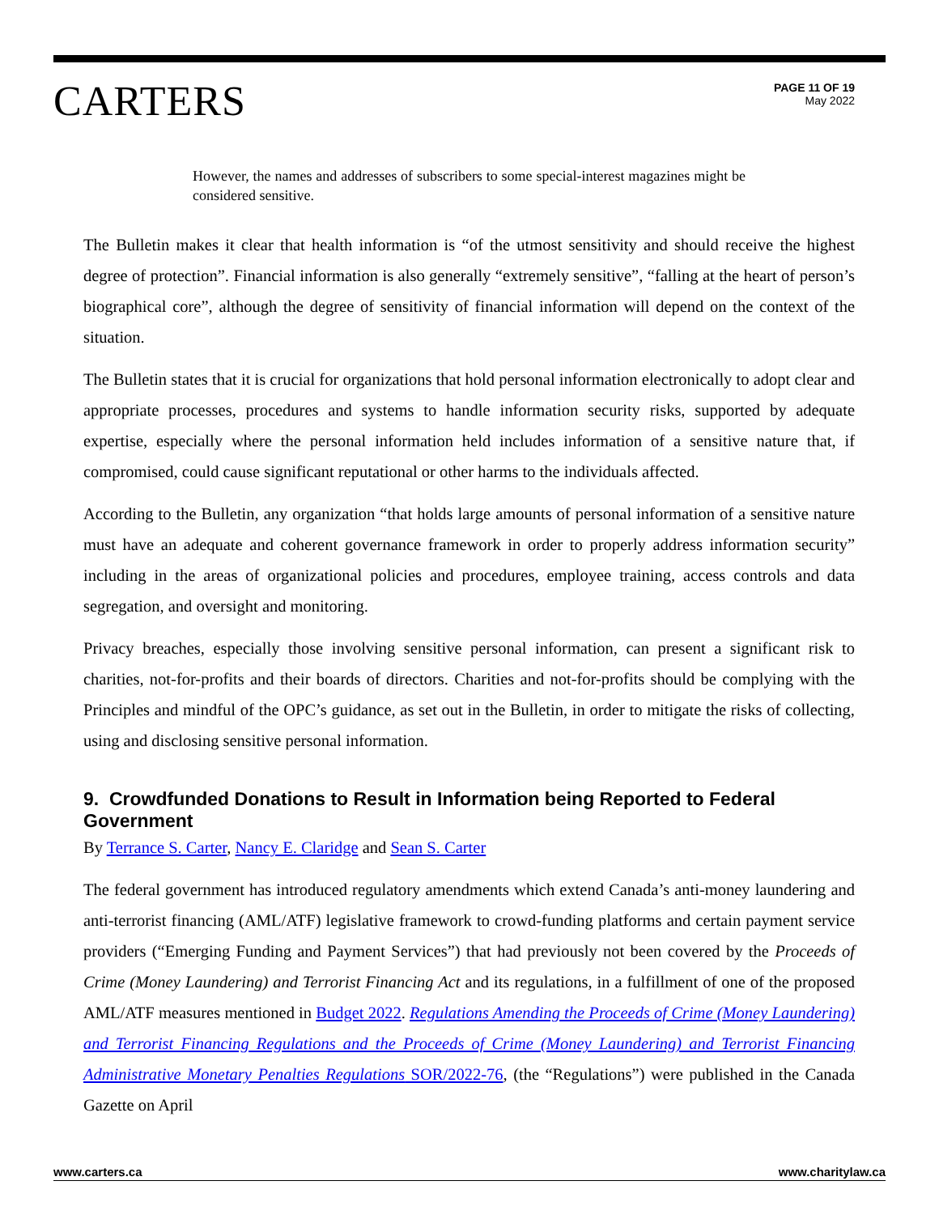CARTERS
PAGE 11 OF 19
May 2022
However, the names and addresses of subscribers to some special-interest magazines might be considered sensitive.
The Bulletin makes it clear that health information is “of the utmost sensitivity and should receive the highest degree of protection”. Financial information is also generally “extremely sensitive”, “falling at the heart of person’s biographical core”, although the degree of sensitivity of financial information will depend on the context of the situation.
The Bulletin states that it is crucial for organizations that hold personal information electronically to adopt clear and appropriate processes, procedures and systems to handle information security risks, supported by adequate expertise, especially where the personal information held includes information of a sensitive nature that, if compromised, could cause significant reputational or other harms to the individuals affected.
According to the Bulletin, any organization “that holds large amounts of personal information of a sensitive nature must have an adequate and coherent governance framework in order to properly address information security” including in the areas of organizational policies and procedures, employee training, access controls and data segregation, and oversight and monitoring.
Privacy breaches, especially those involving sensitive personal information, can present a significant risk to charities, not-for-profits and their boards of directors. Charities and not-for-profits should be complying with the Principles and mindful of the OPC’s guidance, as set out in the Bulletin, in order to mitigate the risks of collecting, using and disclosing sensitive personal information.
9. Crowdfunded Donations to Result in Information being Reported to Federal Government
By Terrance S. Carter, Nancy E. Claridge and Sean S. Carter
The federal government has introduced regulatory amendments which extend Canada’s anti-money laundering and anti-terrorist financing (AML/ATF) legislative framework to crowd-funding platforms and certain payment service providers (“Emerging Funding and Payment Services”) that had previously not been covered by the Proceeds of Crime (Money Laundering) and Terrorist Financing Act and its regulations, in a fulfillment of one of the proposed AML/ATF measures mentioned in Budget 2022. Regulations Amending the Proceeds of Crime (Money Laundering) and Terrorist Financing Regulations and the Proceeds of Crime (Money Laundering) and Terrorist Financing Administrative Monetary Penalties Regulations SOR/2022-76, (the “Regulations”) were published in the Canada Gazette on April
www.carters.ca www.charitylaw.ca